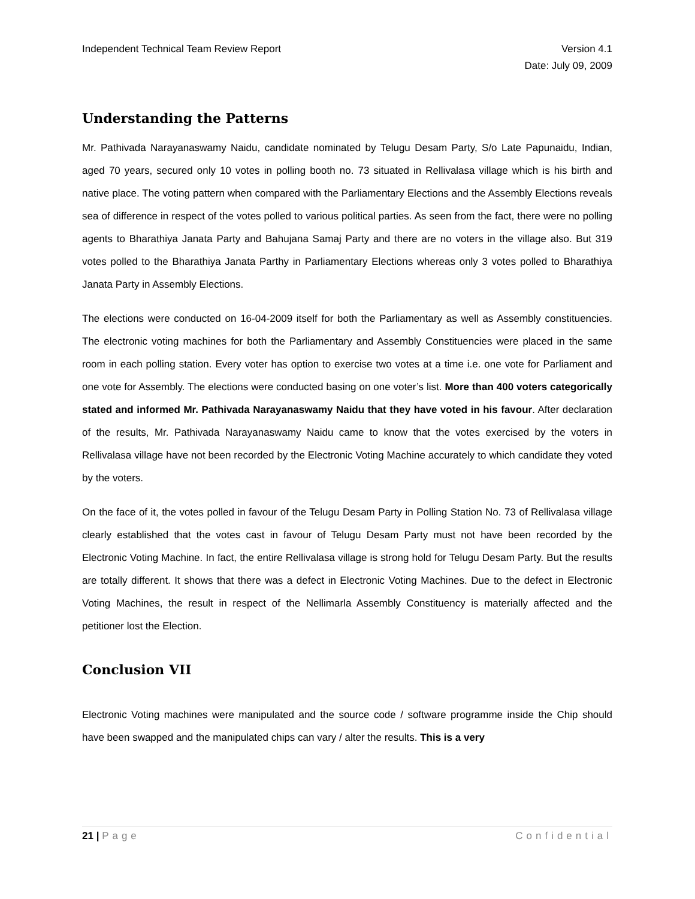Independent Technical Team Review Report
Version 4.1
Date: July 09, 2009
Understanding the Patterns
Mr. Pathivada Narayanaswamy Naidu, candidate nominated by Telugu Desam Party, S/o Late Papunaidu, Indian, aged 70 years, secured only 10 votes in polling booth no. 73 situated in Rellivalasa village which is his birth and native place. The voting pattern when compared with the Parliamentary Elections and the Assembly Elections reveals sea of difference in respect of the votes polled to various political parties. As seen from the fact, there were no polling agents to Bharathiya Janata Party and Bahujana Samaj Party and there are no voters in the village also. But 319 votes polled to the Bharathiya Janata Parthy in Parliamentary Elections whereas only 3 votes polled to Bharathiya Janata Party in Assembly Elections.
The elections were conducted on 16-04-2009 itself for both the Parliamentary as well as Assembly constituencies. The electronic voting machines for both the Parliamentary and Assembly Constituencies were placed in the same room in each polling station. Every voter has option to exercise two votes at a time i.e. one vote for Parliament and one vote for Assembly. The elections were conducted basing on one voter’s list. More than 400 voters categorically stated and informed Mr. Pathivada Narayanaswamy Naidu that they have voted in his favour. After declaration of the results, Mr. Pathivada Narayanaswamy Naidu came to know that the votes exercised by the voters in Rellivalasa village have not been recorded by the Electronic Voting Machine accurately to which candidate they voted by the voters.
On the face of it, the votes polled in favour of the Telugu Desam Party in Polling Station No. 73 of Rellivalasa village clearly established that the votes cast in favour of Telugu Desam Party must not have been recorded by the Electronic Voting Machine. In fact, the entire Rellivalasa village is strong hold for Telugu Desam Party. But the results are totally different. It shows that there was a defect in Electronic Voting Machines. Due to the defect in Electronic Voting Machines, the result in respect of the Nellimarla Assembly Constituency is materially affected and the petitioner lost the Election.
Conclusion VII
Electronic Voting machines were manipulated and the source code / software programme inside the Chip should have been swapped and the manipulated chips can vary / alter the results. This is a very
21 | Page Confidential